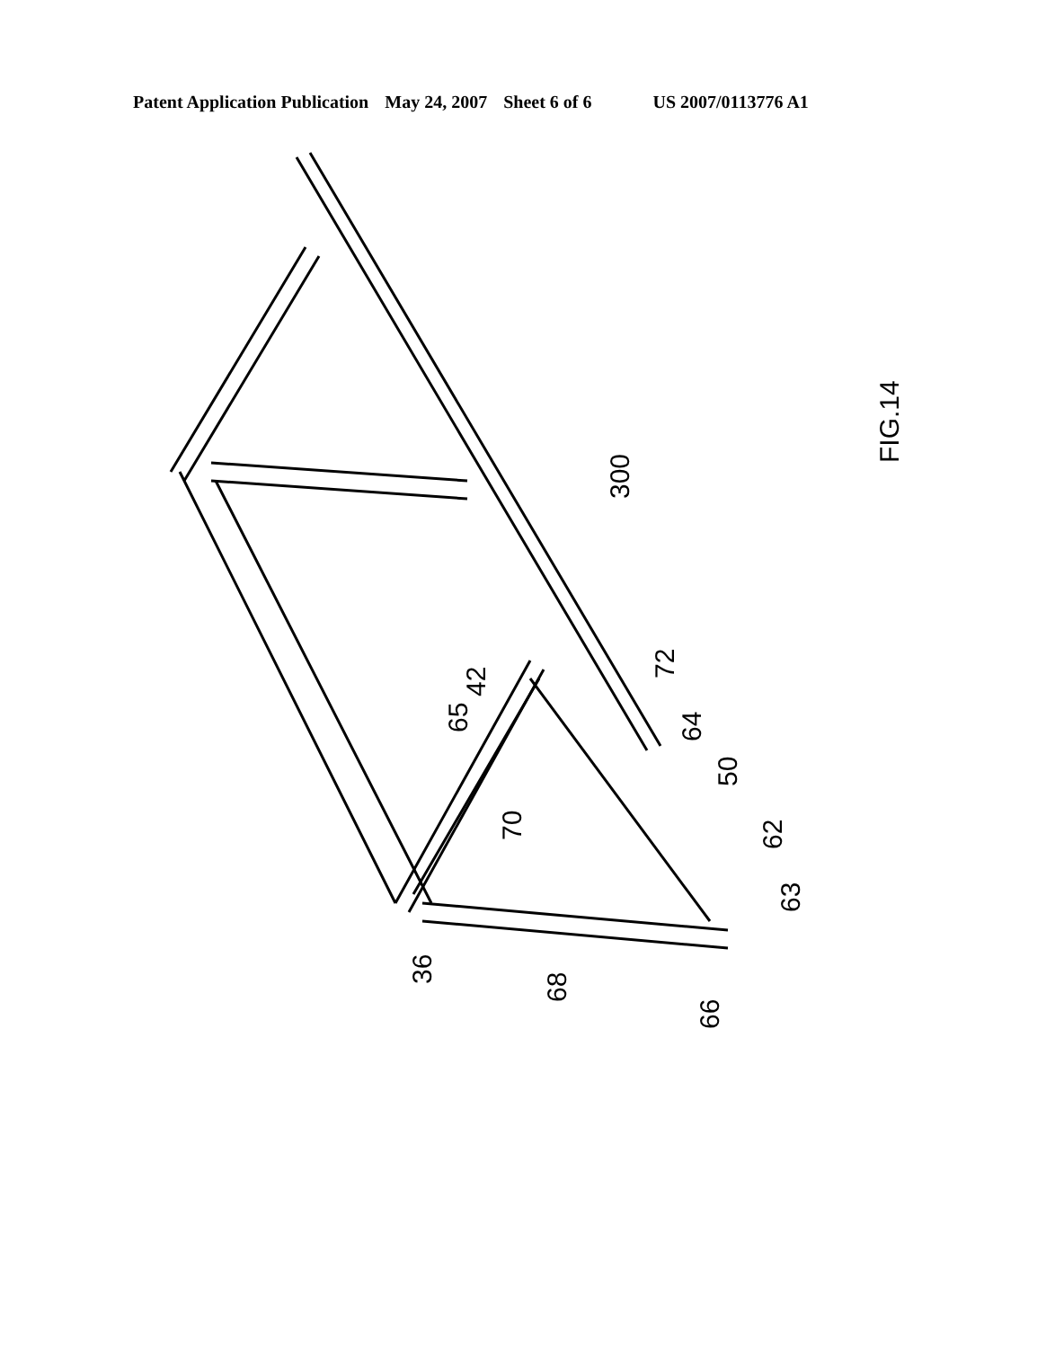Patent Application Publication May 24, 2007 Sheet 6 of 6 US 2007/0113776 A1
FIG.14
300
72
42
65
64
50
70
62
63
36
68
66